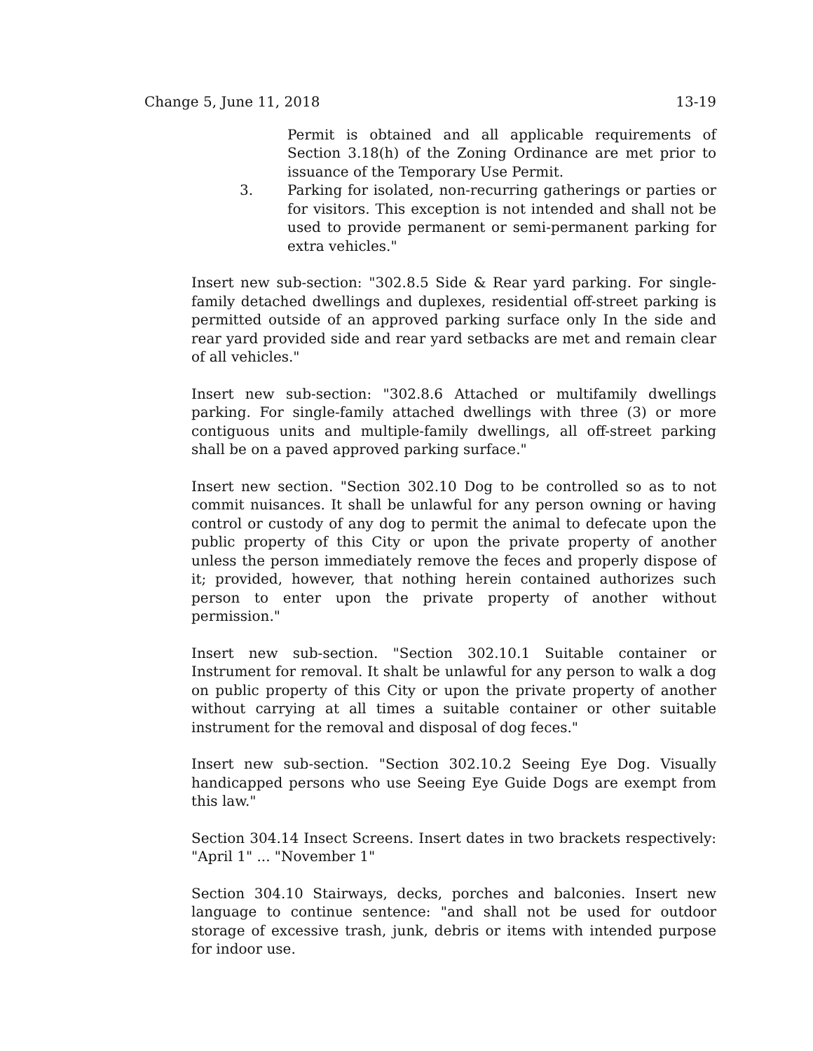Change 5, June 11, 2018 13-19
Permit is obtained and all applicable requirements of Section 3.18(h) of the Zoning Ordinance are met prior to issuance of the Temporary Use Permit.
3. Parking for isolated, non-recurring gatherings or parties or for visitors. This exception is not intended and shall not be used to provide permanent or semi-permanent parking for extra vehicles."
Insert new sub-section: "302.8.5 Side & Rear yard parking. For single-family detached dwellings and duplexes, residential off-street parking is permitted outside of an approved parking surface only In the side and rear yard provided side and rear yard setbacks are met and remain clear of all vehicles."
Insert new sub-section: "302.8.6 Attached or multifamily dwellings parking. For single-family attached dwellings with three (3) or more contiguous units and multiple-family dwellings, all off-street parking shall be on a paved approved parking surface."
Insert new section. "Section 302.10 Dog to be controlled so as to not commit nuisances. It shall be unlawful for any person owning or having control or custody of any dog to permit the animal to defecate upon the public property of this City or upon the private property of another unless the person immediately remove the feces and properly dispose of it; provided, however, that nothing herein contained authorizes such person to enter upon the private property of another without permission."
Insert new sub-section. "Section 302.10.1 Suitable container or Instrument for removal. It shalt be unlawful for any person to walk a dog on public property of this City or upon the private property of another without carrying at all times a suitable container or other suitable instrument for the removal and disposal of dog feces."
Insert new sub-section. "Section 302.10.2 Seeing Eye Dog. Visually handicapped persons who use Seeing Eye Guide Dogs are exempt from this law."
Section 304.14 Insect Screens. Insert dates in two brackets respectively: "April 1" ... "November 1"
Section 304.10 Stairways, decks, porches and balconies. Insert new language to continue sentence: "and shall not be used for outdoor storage of excessive trash, junk, debris or items with intended purpose for indoor use.